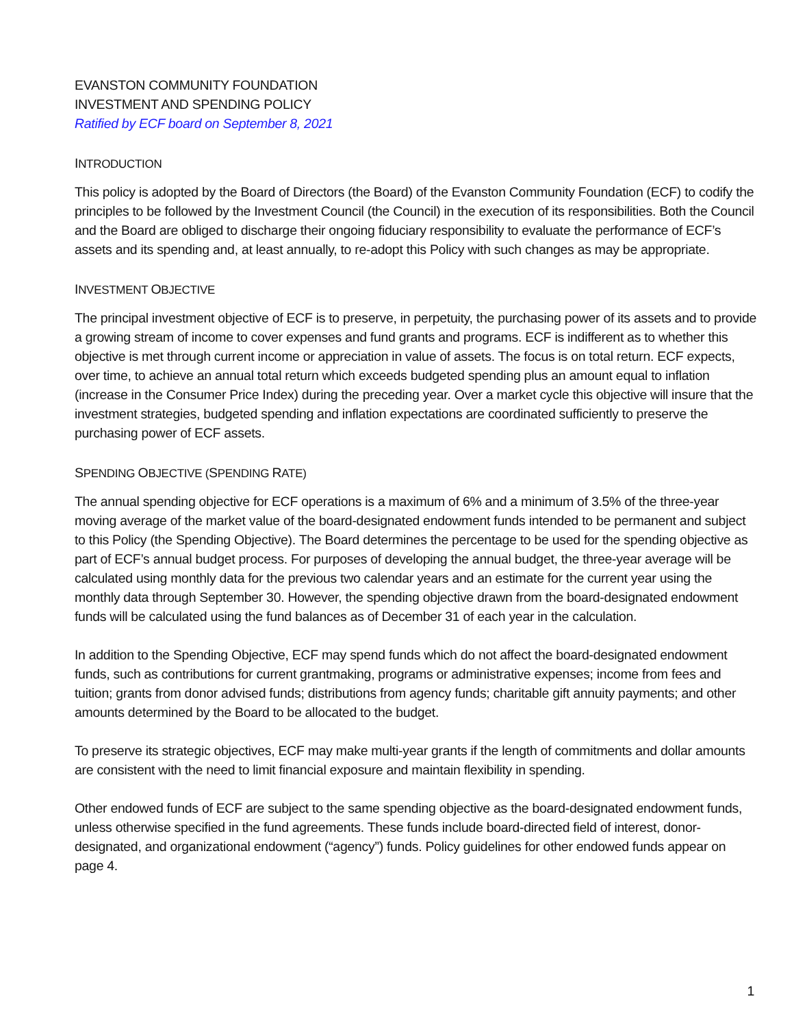EVANSTON COMMUNITY FOUNDATION
INVESTMENT AND SPENDING POLICY
Ratified by ECF board on September 8, 2021
INTRODUCTION
This policy is adopted by the Board of Directors (the Board) of the Evanston Community Foundation (ECF) to codify the principles to be followed by the Investment Council (the Council) in the execution of its responsibilities. Both the Council and the Board are obliged to discharge their ongoing fiduciary responsibility to evaluate the performance of ECF’s assets and its spending and, at least annually, to re-adopt this Policy with such changes as may be appropriate.
INVESTMENT OBJECTIVE
The principal investment objective of ECF is to preserve, in perpetuity, the purchasing power of its assets and to provide a growing stream of income to cover expenses and fund grants and programs. ECF is indifferent as to whether this objective is met through current income or appreciation in value of assets. The focus is on total return. ECF expects, over time, to achieve an annual total return which exceeds budgeted spending plus an amount equal to inflation (increase in the Consumer Price Index) during the preceding year. Over a market cycle this objective will insure that the investment strategies, budgeted spending and inflation expectations are coordinated sufficiently to preserve the purchasing power of ECF assets.
SPENDING OBJECTIVE (SPENDING RATE)
The annual spending objective for ECF operations is a maximum of 6% and a minimum of 3.5% of the three-year moving average of the market value of the board-designated endowment funds intended to be permanent and subject to this Policy (the Spending Objective). The Board determines the percentage to be used for the spending objective as part of ECF’s annual budget process. For purposes of developing the annual budget, the three-year average will be calculated using monthly data for the previous two calendar years and an estimate for the current year using the monthly data through September 30. However, the spending objective drawn from the board-designated endowment funds will be calculated using the fund balances as of December 31 of each year in the calculation.
In addition to the Spending Objective, ECF may spend funds which do not affect the board-designated endowment funds, such as contributions for current grantmaking, programs or administrative expenses; income from fees and tuition; grants from donor advised funds; distributions from agency funds; charitable gift annuity payments; and other amounts determined by the Board to be allocated to the budget.
To preserve its strategic objectives, ECF may make multi-year grants if the length of commitments and dollar amounts are consistent with the need to limit financial exposure and maintain flexibility in spending.
Other endowed funds of ECF are subject to the same spending objective as the board-designated endowment funds, unless otherwise specified in the fund agreements. These funds include board-directed field of interest, donor-designated, and organizational endowment (“agency”) funds. Policy guidelines for other endowed funds appear on page 4.
1